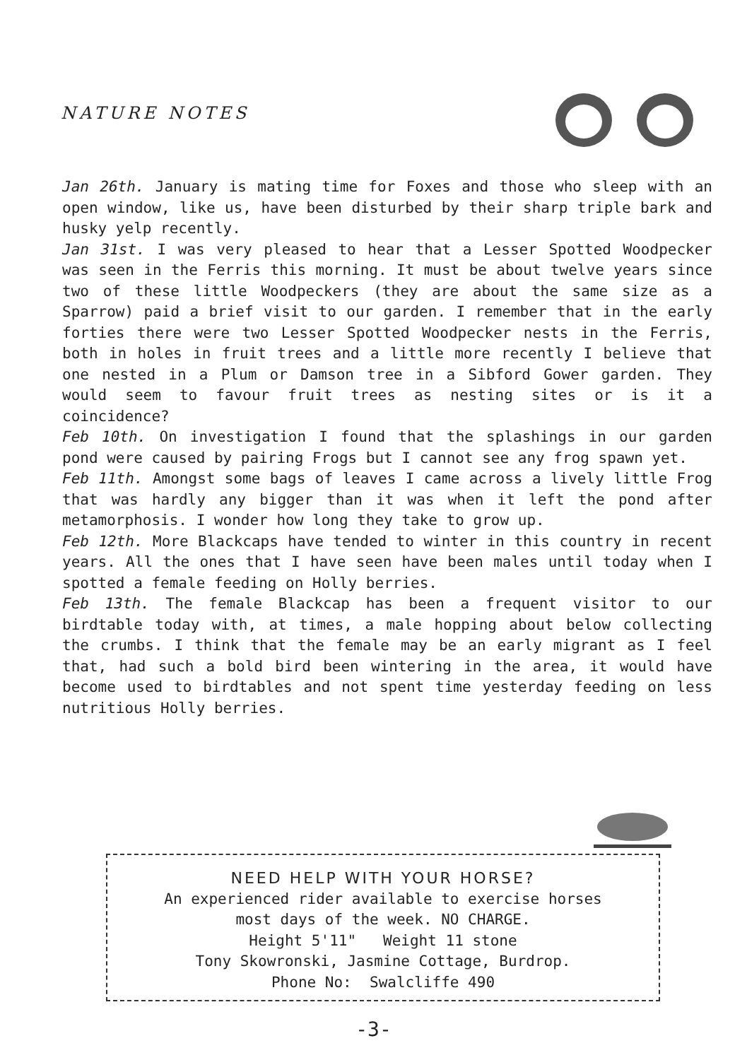NATURE NOTES
Jan 26th. January is mating time for Foxes and those who sleep with an open window, like us, have been disturbed by their sharp triple bark and husky yelp recently.
Jan 31st. I was very pleased to hear that a Lesser Spotted Woodpecker was seen in the Ferris this morning. It must be about twelve years since two of these little Woodpeckers (they are about the same size as a Sparrow) paid a brief visit to our garden. I remember that in the early forties there were two Lesser Spotted Woodpecker nests in the Ferris, both in holes in fruit trees and a little more recently I believe that one nested in a Plum or Damson tree in a Sibford Gower garden. They would seem to favour fruit trees as nesting sites or is it a coincidence?
Feb 10th. On investigation I found that the splashings in our garden pond were caused by pairing Frogs but I cannot see any frog spawn yet.
Feb 11th. Amongst some bags of leaves I came across a lively little Frog that was hardly any bigger than it was when it left the pond after metamorphosis. I wonder how long they take to grow up.
Feb 12th. More Blackcaps have tended to winter in this country in recent years. All the ones that I have seen have been males until today when I spotted a female feeding on Holly berries.
Feb 13th. The female Blackcap has been a frequent visitor to our birdtable today with, at times, a male hopping about below collecting the crumbs. I think that the female may be an early migrant as I feel that, had such a bold bird been wintering in the area, it would have become used to birdtables and not spent time yesterday feeding on less nutritious Holly berries.
NEED HELP WITH YOUR HORSE?
An experienced rider available to exercise horses
most days of the week. NO CHARGE.
Height 5'11" Weight 11 stone
Tony Skowronski, Jasmine Cottage, Burdrop.
Phone No: Swalcliffe 490
-3-